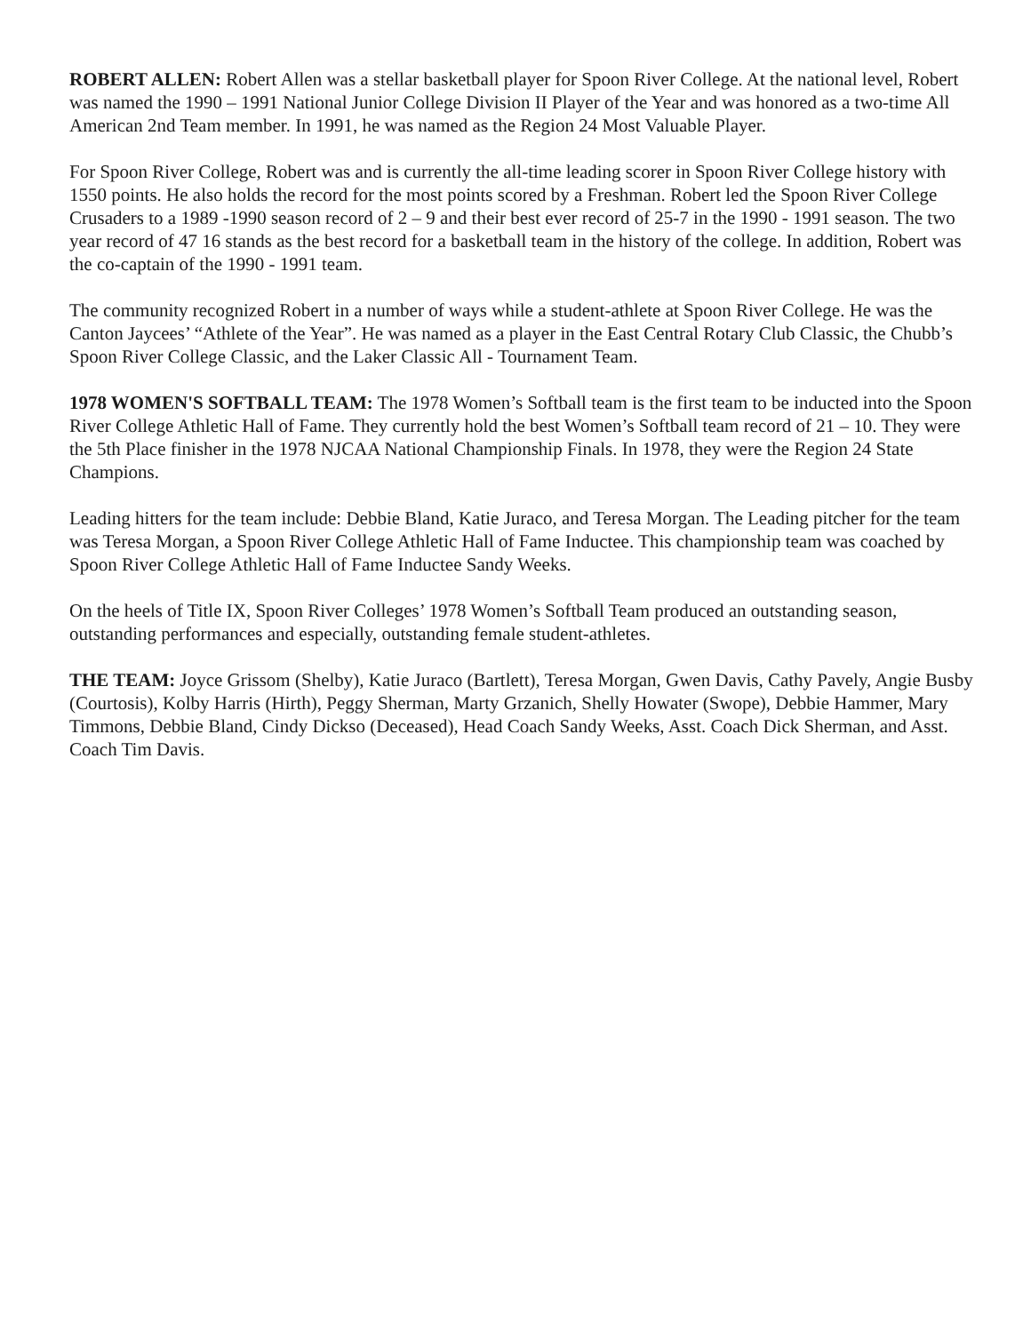ROBERT ALLEN: Robert Allen was a stellar basketball player for Spoon River College. At the national level, Robert was named the 1990 – 1991 National Junior College Division II Player of the Year and was honored as a two-time All American 2nd Team member. In 1991, he was named as the Region 24 Most Valuable Player.
For Spoon River College, Robert was and is currently the all-time leading scorer in Spoon River College history with 1550 points. He also holds the record for the most points scored by a Freshman. Robert led the Spoon River College Crusaders to a 1989 -1990 season record of 2 – 9 and their best ever record of 25-7 in the 1990 - 1991 season. The two year record of 47 16 stands as the best record for a basketball team in the history of the college. In addition, Robert was the co-captain of the 1990 - 1991 team.
The community recognized Robert in a number of ways while a student-athlete at Spoon River College. He was the Canton Jaycees’ “Athlete of the Year”. He was named as a player in the East Central Rotary Club Classic, the Chubb’s Spoon River College Classic, and the Laker Classic All - Tournament Team.
1978 WOMEN'S SOFTBALL TEAM: The 1978 Women’s Softball team is the first team to be inducted into the Spoon River College Athletic Hall of Fame. They currently hold the best Women’s Softball team record of 21 – 10. They were the 5th Place finisher in the 1978 NJCAA National Championship Finals. In 1978, they were the Region 24 State Champions.
Leading hitters for the team include: Debbie Bland, Katie Juraco, and Teresa Morgan. The Leading pitcher for the team was Teresa Morgan, a Spoon River College Athletic Hall of Fame Inductee. This championship team was coached by Spoon River College Athletic Hall of Fame Inductee Sandy Weeks.
On the heels of Title IX, Spoon River Colleges’ 1978 Women’s Softball Team produced an outstanding season, outstanding performances and especially, outstanding female student-athletes.
THE TEAM: Joyce Grissom (Shelby), Katie Juraco (Bartlett), Teresa Morgan, Gwen Davis, Cathy Pavely, Angie Busby (Courtosis), Kolby Harris (Hirth), Peggy Sherman, Marty Grzanich, Shelly Howater (Swope), Debbie Hammer, Mary Timmons, Debbie Bland, Cindy Dickso (Deceased), Head Coach Sandy Weeks, Asst. Coach Dick Sherman, and Asst. Coach Tim Davis.